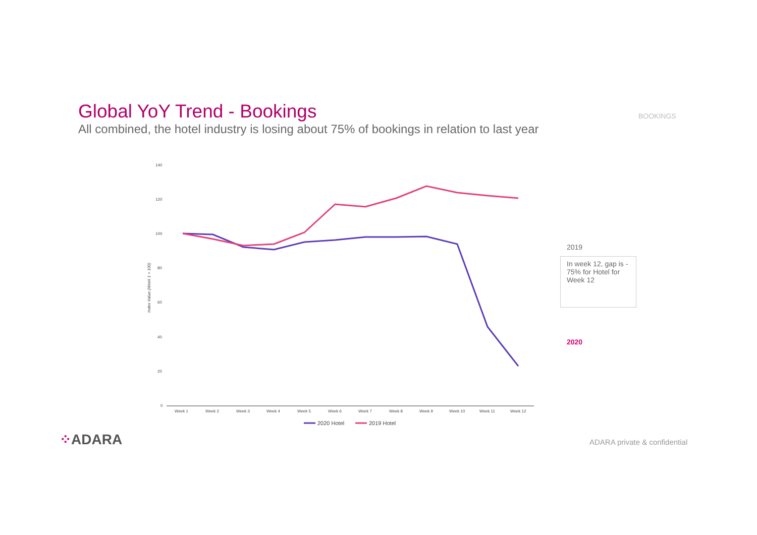Global YoY Trend - Bookings
All combined, the hotel industry is losing about 75% of bookings in relation to last year
BOOKINGS
140
120
100
80
60
40
20
0
Index Value (Week 1 = 100)
Week 1
Week 2
Week 3
Week 4
Week 5
Week 6
Week 7
Week 8
Week 9
Week 10
Week 11
Week 12
2020 Hotel
2019 Hotel
2019
In week 12, gap is - 75% for Hotel for Week 12
2020
⁘ADARA ADARA private & confidential